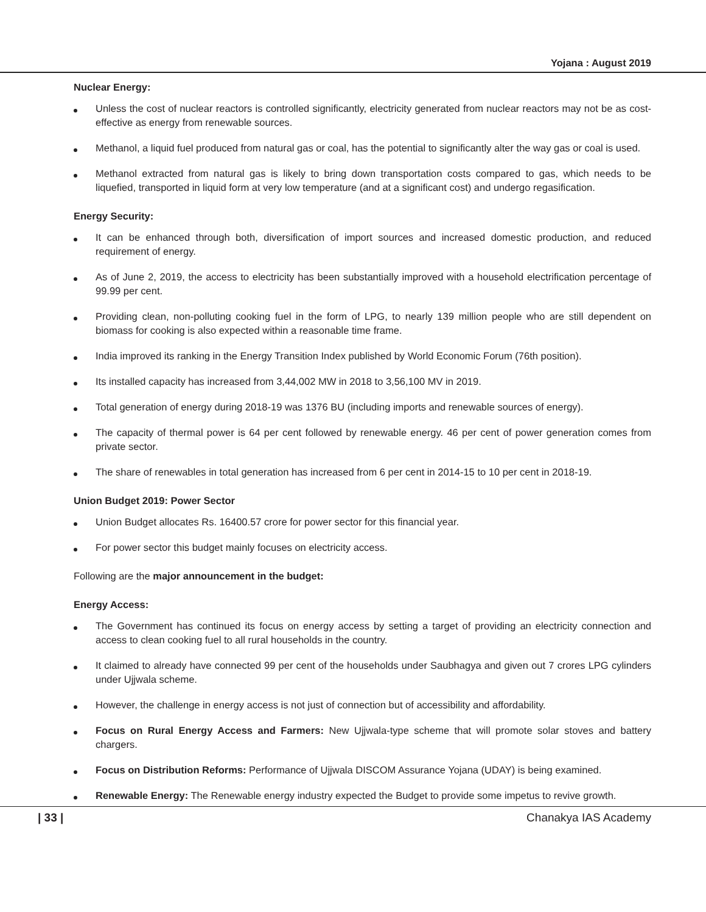Yojana : August 2019
Nuclear Energy:
Unless the cost of nuclear reactors is controlled significantly, electricity generated from nuclear reactors may not be as cost-effective as energy from renewable sources.
Methanol, a liquid fuel produced from natural gas or coal, has the potential to significantly alter the way gas or coal is used.
Methanol extracted from natural gas is likely to bring down transportation costs compared to gas, which needs to be liquefied, transported in liquid form at very low temperature (and at a significant cost) and undergo regasification.
Energy Security:
It can be enhanced through both, diversification of import sources and increased domestic production, and reduced requirement of energy.
As of June 2, 2019, the access to electricity has been substantially improved with a household electrification percentage of 99.99 per cent.
Providing clean, non-polluting cooking fuel in the form of LPG, to nearly 139 million people who are still dependent on biomass for cooking is also expected within a reasonable time frame.
India improved its ranking in the Energy Transition Index published by World Economic Forum (76th position).
Its installed capacity has increased from 3,44,002 MW in 2018 to 3,56,100 MV in 2019.
Total generation of energy during 2018-19 was 1376 BU (including imports and renewable sources of energy).
The capacity of thermal power is 64 per cent followed by renewable energy. 46 per cent of power generation comes from private sector.
The share of renewables in total generation has increased from 6 per cent in 2014-15 to 10 per cent in 2018-19.
Union Budget 2019: Power Sector
Union Budget allocates Rs. 16400.57 crore for power sector for this financial year.
For power sector this budget mainly focuses on electricity access.
Following are the major announcement in the budget:
Energy Access:
The Government has continued its focus on energy access by setting a target of providing an electricity connection and access to clean cooking fuel to all rural households in the country.
It claimed to already have connected 99 per cent of the households under Saubhagya and given out 7 crores LPG cylinders under Ujjwala scheme.
However, the challenge in energy access is not just of connection but of accessibility and affordability.
Focus on Rural Energy Access and Farmers: New Ujjwala-type scheme that will promote solar stoves and battery chargers.
Focus on Distribution Reforms: Performance of Ujjwala DISCOM Assurance Yojana (UDAY) is being examined.
Renewable Energy: The Renewable energy industry expected the Budget to provide some impetus to revive growth.
| 33 | Chanakya IAS Academy